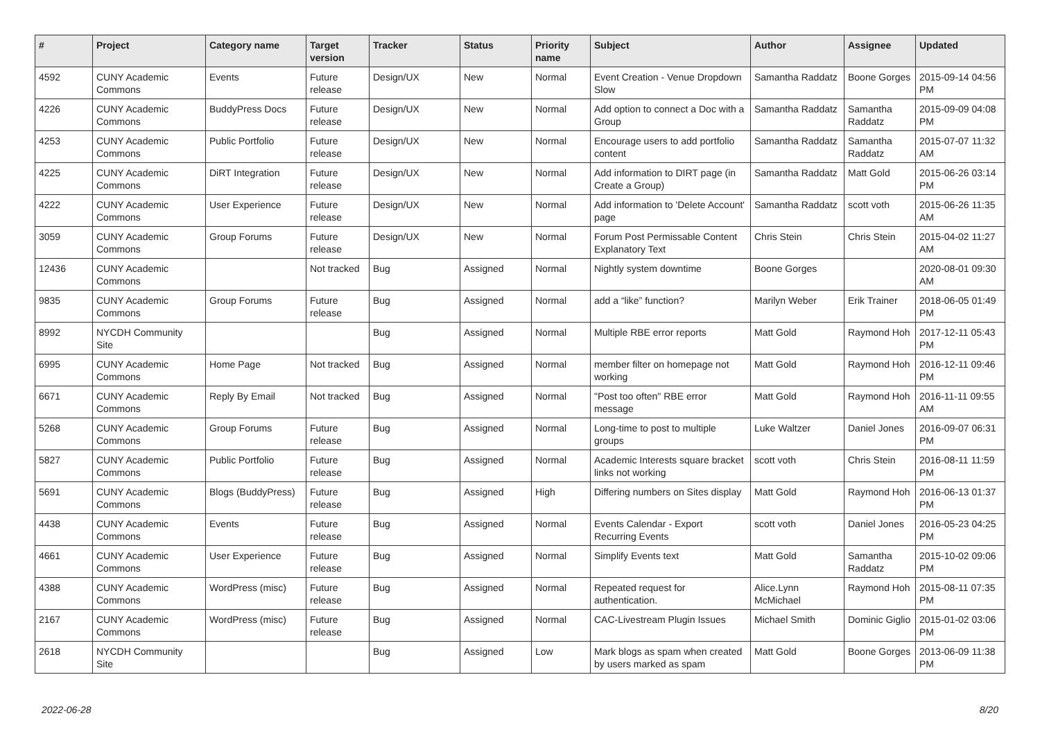| # | Project | Category name | Target version | Tracker | Status | Priority name | Subject | Author | Assignee | Updated |
| --- | --- | --- | --- | --- | --- | --- | --- | --- | --- | --- |
| 4592 | CUNY Academic Commons | Events | Future release | Design/UX | New | Normal | Event Creation - Venue Dropdown Slow | Samantha Raddatz | Boone Gorges | 2015-09-14 04:56 PM |
| 4226 | CUNY Academic Commons | BuddyPress Docs | Future release | Design/UX | New | Normal | Add option to connect a Doc with a Group | Samantha Raddatz | Samantha Raddatz | 2015-09-09 04:08 PM |
| 4253 | CUNY Academic Commons | Public Portfolio | Future release | Design/UX | New | Normal | Encourage users to add portfolio content | Samantha Raddatz | Samantha Raddatz | 2015-07-07 11:32 AM |
| 4225 | CUNY Academic Commons | DiRT Integration | Future release | Design/UX | New | Normal | Add information to DIRT page (in Create a Group) | Samantha Raddatz | Matt Gold | 2015-06-26 03:14 PM |
| 4222 | CUNY Academic Commons | User Experience | Future release | Design/UX | New | Normal | Add information to 'Delete Account' page | Samantha Raddatz | scott voth | 2015-06-26 11:35 AM |
| 3059 | CUNY Academic Commons | Group Forums | Future release | Design/UX | New | Normal | Forum Post Permissable Content Explanatory Text | Chris Stein | Chris Stein | 2015-04-02 11:27 AM |
| 12436 | CUNY Academic Commons | | Not tracked | Bug | Assigned | Normal | Nightly system downtime | Boone Gorges | | 2020-08-01 09:30 AM |
| 9835 | CUNY Academic Commons | Group Forums | Future release | Bug | Assigned | Normal | add a “like” function? | Marilyn Weber | Erik Trainer | 2018-06-05 01:49 PM |
| 8992 | NYCDH Community Site | | | Bug | Assigned | Normal | Multiple RBE error reports | Matt Gold | Raymond Hoh | 2017-12-11 05:43 PM |
| 6995 | CUNY Academic Commons | Home Page | Not tracked | Bug | Assigned | Normal | member filter on homepage not working | Matt Gold | Raymond Hoh | 2016-12-11 09:46 PM |
| 6671 | CUNY Academic Commons | Reply By Email | Not tracked | Bug | Assigned | Normal | "Post too often" RBE error message | Matt Gold | Raymond Hoh | 2016-11-11 09:55 AM |
| 5268 | CUNY Academic Commons | Group Forums | Future release | Bug | Assigned | Normal | Long-time to post to multiple groups | Luke Waltzer | Daniel Jones | 2016-09-07 06:31 PM |
| 5827 | CUNY Academic Commons | Public Portfolio | Future release | Bug | Assigned | Normal | Academic Interests square bracket links not working | scott voth | Chris Stein | 2016-08-11 11:59 PM |
| 5691 | CUNY Academic Commons | Blogs (BuddyPress) | Future release | Bug | Assigned | High | Differing numbers on Sites display | Matt Gold | Raymond Hoh | 2016-06-13 01:37 PM |
| 4438 | CUNY Academic Commons | Events | Future release | Bug | Assigned | Normal | Events Calendar - Export Recurring Events | scott voth | Daniel Jones | 2016-05-23 04:25 PM |
| 4661 | CUNY Academic Commons | User Experience | Future release | Bug | Assigned | Normal | Simplify Events text | Matt Gold | Samantha Raddatz | 2015-10-02 09:06 PM |
| 4388 | CUNY Academic Commons | WordPress (misc) | Future release | Bug | Assigned | Normal | Repeated request for authentication. | Alice.Lynn McMichael | Raymond Hoh | 2015-08-11 07:35 PM |
| 2167 | CUNY Academic Commons | WordPress (misc) | Future release | Bug | Assigned | Normal | CAC-Livestream Plugin Issues | Michael Smith | Dominic Giglio | 2015-01-02 03:06 PM |
| 2618 | NYCDH Community Site | | | Bug | Assigned | Low | Mark blogs as spam when created by users marked as spam | Matt Gold | Boone Gorges | 2013-06-09 11:38 PM |
2022-06-28 8/20